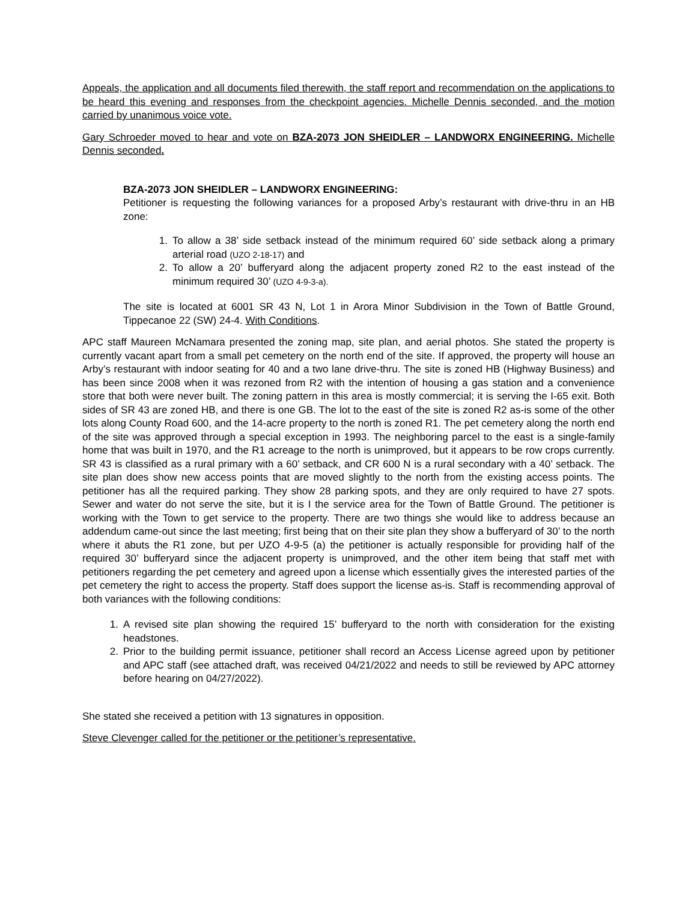Appeals, the application and all documents filed therewith, the staff report and recommendation on the applications to be heard this evening and responses from the checkpoint agencies. Michelle Dennis seconded, and the motion carried by unanimous voice vote.
Gary Schroeder moved to hear and vote on BZA-2073 JON SHEIDLER – LANDWORX ENGINEERING. Michelle Dennis seconded.
BZA-2073 JON SHEIDLER – LANDWORX ENGINEERING:
Petitioner is requesting the following variances for a proposed Arby’s restaurant with drive-thru in an HB zone:
1. To allow a 38’ side setback instead of the minimum required 60’ side setback along a primary arterial road (UZO 2-18-17) and
2. To allow a 20’ bufferyard along the adjacent property zoned R2 to the east instead of the minimum required 30’ (UZO 4-9-3-a).
The site is located at 6001 SR 43 N, Lot 1 in Arora Minor Subdivision in the Town of Battle Ground, Tippecanoe 22 (SW) 24-4. With Conditions.
APC staff Maureen McNamara presented the zoning map, site plan, and aerial photos. She stated the property is currently vacant apart from a small pet cemetery on the north end of the site. If approved, the property will house an Arby’s restaurant with indoor seating for 40 and a two lane drive-thru. The site is zoned HB (Highway Business) and has been since 2008 when it was rezoned from R2 with the intention of housing a gas station and a convenience store that both were never built. The zoning pattern in this area is mostly commercial; it is serving the I-65 exit. Both sides of SR 43 are zoned HB, and there is one GB. The lot to the east of the site is zoned R2 as-is some of the other lots along County Road 600, and the 14-acre property to the north is zoned R1. The pet cemetery along the north end of the site was approved through a special exception in 1993. The neighboring parcel to the east is a single-family home that was built in 1970, and the R1 acreage to the north is unimproved, but it appears to be row crops currently. SR 43 is classified as a rural primary with a 60’ setback, and CR 600 N is a rural secondary with a 40’ setback. The site plan does show new access points that are moved slightly to the north from the existing access points. The petitioner has all the required parking. They show 28 parking spots, and they are only required to have 27 spots. Sewer and water do not serve the site, but it is I the service area for the Town of Battle Ground. The petitioner is working with the Town to get service to the property. There are two things she would like to address because an addendum came-out since the last meeting; first being that on their site plan they show a bufferyard of 30’ to the north where it abuts the R1 zone, but per UZO 4-9-5 (a) the petitioner is actually responsible for providing half of the required 30’ bufferyard since the adjacent property is unimproved, and the other item being that staff met with petitioners regarding the pet cemetery and agreed upon a license which essentially gives the interested parties of the pet cemetery the right to access the property. Staff does support the license as-is. Staff is recommending approval of both variances with the following conditions:
1. A revised site plan showing the required 15’ bufferyard to the north with consideration for the existing headstones.
2. Prior to the building permit issuance, petitioner shall record an Access License agreed upon by petitioner and APC staff (see attached draft, was received 04/21/2022 and needs to still be reviewed by APC attorney before hearing on 04/27/2022).
She stated she received a petition with 13 signatures in opposition.
Steve Clevenger called for the petitioner or the petitioner’s representative.